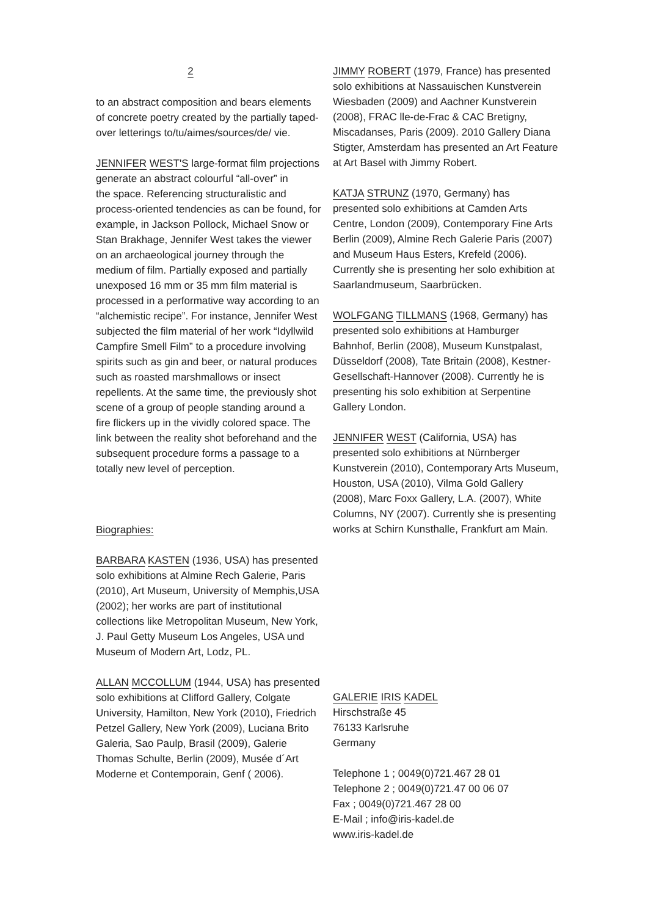2
to an abstract composition and bears elements of concrete poetry created by the partially taped-over letterings to/tu/aimes/sources/de/ vie.
JENNIFER WEST'S large-format film projections generate an abstract colourful “all-over” in
the space. Referencing structuralistic and process-oriented tendencies as can be found, for example, in Jackson Pollock, Michael Snow or Stan Brakhage, Jennifer West takes the viewer on an archaeological journey through the medium of film. Partially exposed and partially unexposed 16 mm or 35 mm film material is processed in a performative way according to an “alchemistic recipe”. For instance, Jennifer West subjected the film material of her work “Idyllwild Campfire Smell Film” to a procedure involving spirits such as gin and beer, or natural produces such as roasted marshmallows or insect repellents. At the same time, the previously shot scene of a group of people standing around a fire flickers up in the vividly colored space. The link between the reality shot beforehand and the subsequent procedure forms a passage to a totally new level of perception.
Biographies:
BARBARA KASTEN (1936, USA) has presented solo exhibitions at Almine Rech Galerie, Paris (2010), Art Museum, University of Memphis,USA (2002); her works are part of institutional collections like Metropolitan Museum, New York, J. Paul Getty Museum Los Angeles, USA und Museum of Modern Art, Lodz, PL.
ALLAN MCCOLLUM (1944, USA) has presented solo exhibitions at Clifford Gallery, Colgate University, Hamilton, New York (2010), Friedrich Petzel Gallery, New York (2009), Luciana Brito Galeria, Sao Paulp, Brasil (2009), Galerie Thomas Schulte, Berlin (2009), Musée d´Art Moderne et Contemporain, Genf ( 2006).
JIMMY ROBERT (1979, France) has presented solo exhibitions at Nassauischen Kunstverein Wiesbaden (2009) and Aachner Kunstverein (2008), FRAC lle-de-Frac & CAC Bretigny, Miscadanses, Paris (2009). 2010 Gallery Diana Stigter, Amsterdam has presented an Art Feature at Art Basel with Jimmy Robert.
KATJA STRUNZ (1970, Germany) has presented solo exhibitions at Camden Arts Centre, London (2009), Contemporary Fine Arts Berlin (2009), Almine Rech Galerie Paris (2007) and Museum Haus Esters, Krefeld (2006). Currently she is presenting her solo exhibition at Saarlandmuseum, Saarbrücken.
WOLFGANG TILLMANS (1968, Germany) has presented solo exhibitions at Hamburger Bahnhof, Berlin (2008), Museum Kunstpalast, Düsseldorf (2008), Tate Britain (2008), Kestner-Gesellschaft-Hannover (2008). Currently he is presenting his solo exhibition at Serpentine Gallery London.
JENNIFER WEST (California, USA) has presented solo exhibitions at Nürnberger Kunstverein (2010), Contemporary Arts Museum, Houston, USA (2010), Vilma Gold Gallery (2008), Marc Foxx Gallery, L.A. (2007), White Columns, NY (2007). Currently she is presenting works at Schirn Kunsthalle, Frankfurt am Main.
GALERIE IRIS KADEL
Hirschstraße 45
76133 Karlsruhe
Germany
Telephone 1 ; 0049(0)721.467 28 01
Telephone 2 ; 0049(0)721.47 00 06 07
Fax ; 0049(0)721.467 28 00
E-Mail ; info@iris-kadel.de
www.iris-kadel.de